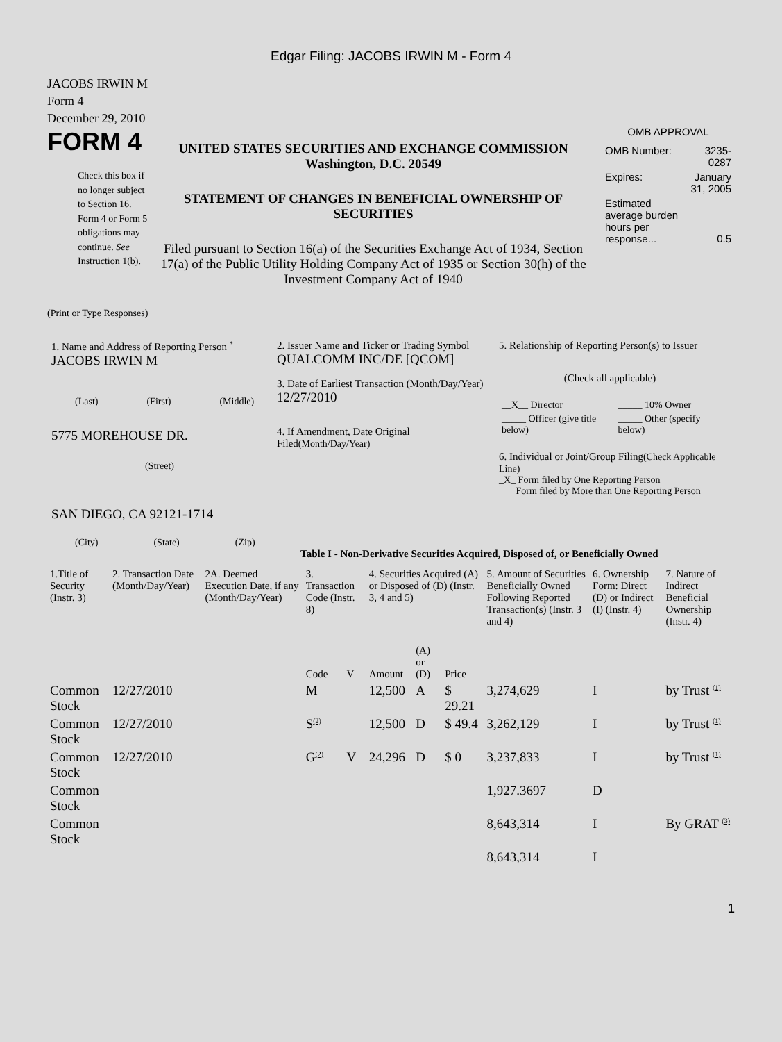Edgar Filing: JACOBS IRWIN M - Form 4
JACOBS IRWIN M
Form 4
December 29, 2010
FORM 4
Check this box if no longer subject to Section 16. Form 4 or Form 5 obligations may continue. See Instruction 1(b).
UNITED STATES SECURITIES AND EXCHANGE COMMISSION
Washington, D.C. 20549
STATEMENT OF CHANGES IN BENEFICIAL OWNERSHIP OF SECURITIES
Filed pursuant to Section 16(a) of the Securities Exchange Act of 1934, Section 17(a) of the Public Utility Holding Company Act of 1935 or Section 30(h) of the Investment Company Act of 1940
OMB APPROVAL
| OMB Number: | 3235-0287 |
| Expires: | January 31, 2005 |
| Estimated average burden hours per response... | 0.5 |
(Print or Type Responses)
1. Name and Address of Reporting Person <sup>*</sup>
JACOBS IRWIN M
(Last) (First) (Middle)
5775 MOREHOUSE DR.
(Street)
SAN DIEGO, CA 92121-1714
(City) (State) (Zip)
2. Issuer Name and Ticker or Trading Symbol
QUALCOMM INC/DE [QCOM]
3. Date of Earliest Transaction (Month/Day/Year)
12/27/2010
4. If Amendment, Date Original Filed(Month/Day/Year)
5. Relationship of Reporting Person(s) to Issuer
(Check all applicable)
| __X__ Director | _____ 10% Owner |
| _____ Officer (give title below) | _____ Other (specify below) |
6. Individual or Joint/Group Filing(Check Applicable Line)
_X_ Form filed by One Reporting Person
___ Form filed by More than One Reporting Person
Table I - Non-Derivative Securities Acquired, Disposed of, or Beneficially Owned
| 1.Title of Security (Instr. 3) | 2. Transaction Date (Month/Day/Year) | 2A. Deemed Execution Date, if any (Month/Day/Year) | 3. Transaction Code (Instr. 8) | | 4. Securities Acquired (A) or Disposed of (D) (Instr. 3, 4 and 5) | | | 5. Amount of Securities Beneficially Owned Following Reported Transaction(s) (Instr. 3 and 4) | 6. Ownership Form: Direct (D) or Indirect (I) (Instr. 4) | 7. Nature of Indirect Beneficial Ownership (Instr. 4) |
| --- | --- | --- | --- | --- | --- | --- | --- | --- | --- | --- |
| | | | Code | V | Amount | (A) or (D) | Price | | | |
| Common Stock | 12/27/2010 | | M | | 12,500 | A | $ 29.21 | 3,274,629 | I | by Trust <sup>(1)</sup> |
| Common Stock | 12/27/2010 | | S<sup>(2)</sup> | | 12,500 | D | $ 49.4 | 3,262,129 | I | by Trust <sup>(1)</sup> |
| Common Stock | 12/27/2010 | | G<sup>(2)</sup> | V | 24,296 | D | $ 0 | 3,237,833 | I | by Trust <sup>(1)</sup> |
| Common Stock | | | | | | | | 1,927.3697 | D | |
| Common Stock | | | | | | | | 8,643,314 | I | By GRAT <sup>(3)</sup> |
| | | | | | | | | 8,643,314 | I | |
1